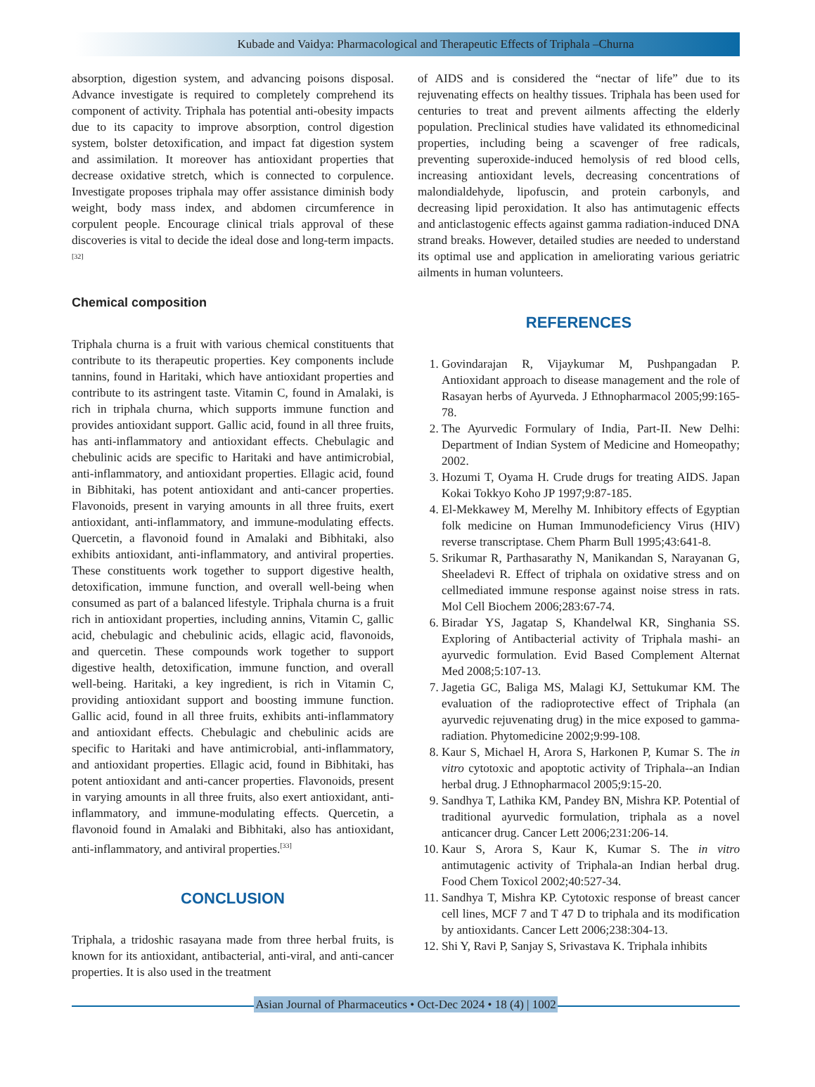Kubade and Vaidya: Pharmacological and Therapeutic Effects of Triphala –Churna
absorption, digestion system, and advancing poisons disposal. Advance investigate is required to completely comprehend its component of activity. Triphala has potential anti-obesity impacts due to its capacity to improve absorption, control digestion system, bolster detoxification, and impact fat digestion system and assimilation. It moreover has antioxidant properties that decrease oxidative stretch, which is connected to corpulence. Investigate proposes triphala may offer assistance diminish body weight, body mass index, and abdomen circumference in corpulent people. Encourage clinical trials approval of these discoveries is vital to decide the ideal dose and long-term impacts.<sup>[32]</sup>
Chemical composition
Triphala churna is a fruit with various chemical constituents that contribute to its therapeutic properties. Key components include tannins, found in Haritaki, which have antioxidant properties and contribute to its astringent taste. Vitamin C, found in Amalaki, is rich in triphala churna, which supports immune function and provides antioxidant support. Gallic acid, found in all three fruits, has anti-inflammatory and antioxidant effects. Chebulagic and chebulinic acids are specific to Haritaki and have antimicrobial, anti-inflammatory, and antioxidant properties. Ellagic acid, found in Bibhitaki, has potent antioxidant and anti-cancer properties. Flavonoids, present in varying amounts in all three fruits, exert antioxidant, anti-inflammatory, and immune-modulating effects. Quercetin, a flavonoid found in Amalaki and Bibhitaki, also exhibits antioxidant, anti-inflammatory, and antiviral properties. These constituents work together to support digestive health, detoxification, immune function, and overall well-being when consumed as part of a balanced lifestyle. Triphala churna is a fruit rich in antioxidant properties, including annins, Vitamin C, gallic acid, chebulagic and chebulinic acids, ellagic acid, flavonoids, and quercetin. These compounds work together to support digestive health, detoxification, immune function, and overall well-being. Haritaki, a key ingredient, is rich in Vitamin C, providing antioxidant support and boosting immune function. Gallic acid, found in all three fruits, exhibits anti-inflammatory and antioxidant effects. Chebulagic and chebulinic acids are specific to Haritaki and have antimicrobial, anti-inflammatory, and antioxidant properties. Ellagic acid, found in Bibhitaki, has potent antioxidant and anti-cancer properties. Flavonoids, present in varying amounts in all three fruits, also exert antioxidant, anti-inflammatory, and immune-modulating effects. Quercetin, a flavonoid found in Amalaki and Bibhitaki, also has antioxidant, anti-inflammatory, and antiviral properties.<sup>[33]</sup>
CONCLUSION
Triphala, a tridoshic rasayana made from three herbal fruits, is known for its antioxidant, antibacterial, anti-viral, and anti-cancer properties. It is also used in the treatment
of AIDS and is considered the “nectar of life” due to its rejuvenating effects on healthy tissues. Triphala has been used for centuries to treat and prevent ailments affecting the elderly population. Preclinical studies have validated its ethnomedicinal properties, including being a scavenger of free radicals, preventing superoxide-induced hemolysis of red blood cells, increasing antioxidant levels, decreasing concentrations of malondialdehyde, lipofuscin, and protein carbonyls, and decreasing lipid peroxidation. It also has antimutagenic effects and anticlastogenic effects against gamma radiation-induced DNA strand breaks. However, detailed studies are needed to understand its optimal use and application in ameliorating various geriatric ailments in human volunteers.
REFERENCES
1. Govindarajan R, Vijaykumar M, Pushpangadan P. Antioxidant approach to disease management and the role of Rasayan herbs of Ayurveda. J Ethnopharmacol 2005;99:165-78.
2. The Ayurvedic Formulary of India, Part-II. New Delhi: Department of Indian System of Medicine and Homeopathy; 2002.
3. Hozumi T, Oyama H. Crude drugs for treating AIDS. Japan Kokai Tokkyo Koho JP 1997;9:87-185.
4. El-Mekkawey M, Merelhy M. Inhibitory effects of Egyptian folk medicine on Human Immunodeficiency Virus (HIV) reverse transcriptase. Chem Pharm Bull 1995;43:641-8.
5. Srikumar R, Parthasarathy N, Manikandan S, Narayanan G, Sheeladevi R. Effect of triphala on oxidative stress and on cellmediated immune response against noise stress in rats. Mol Cell Biochem 2006;283:67-74.
6. Biradar YS, Jagatap S, Khandelwal KR, Singhania SS. Exploring of Antibacterial activity of Triphala mashi- an ayurvedic formulation. Evid Based Complement Alternat Med 2008;5:107-13.
7. Jagetia GC, Baliga MS, Malagi KJ, Settukumar KM. The evaluation of the radioprotective effect of Triphala (an ayurvedic rejuvenating drug) in the mice exposed to gamma-radiation. Phytomedicine 2002;9:99-108.
8. Kaur S, Michael H, Arora S, Harkonen P, Kumar S. The in vitro cytotoxic and apoptotic activity of Triphala--an Indian herbal drug. J Ethnopharmacol 2005;9:15-20.
9. Sandhya T, Lathika KM, Pandey BN, Mishra KP. Potential of traditional ayurvedic formulation, triphala as a novel anticancer drug. Cancer Lett 2006;231:206-14.
10. Kaur S, Arora S, Kaur K, Kumar S. The in vitro antimutagenic activity of Triphala-an Indian herbal drug. Food Chem Toxicol 2002;40:527-34.
11. Sandhya T, Mishra KP. Cytotoxic response of breast cancer cell lines, MCF 7 and T 47 D to triphala and its modification by antioxidants. Cancer Lett 2006;238:304-13.
12. Shi Y, Ravi P, Sanjay S, Srivastava K. Triphala inhibits
Asian Journal of Pharmaceutics • Oct-Dec 2024 • 18 (4) | 1002